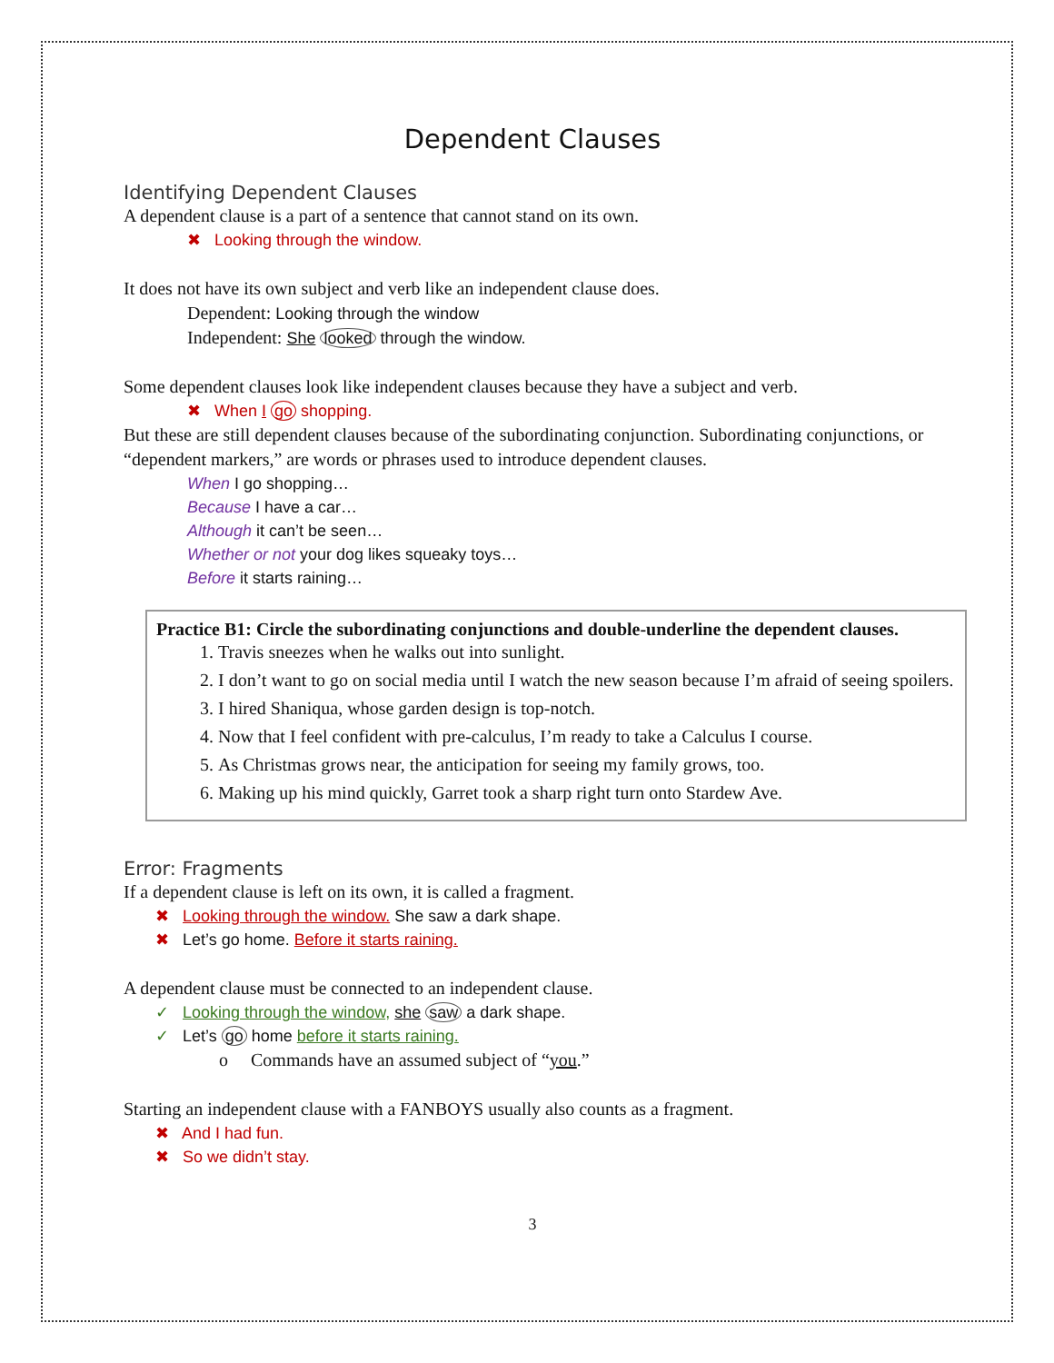Dependent Clauses
Identifying Dependent Clauses
A dependent clause is a part of a sentence that cannot stand on its own.
✖ Looking through the window.
It does not have its own subject and verb like an independent clause does.
Dependent: Looking through the window
Independent: She looked through the window.
Some dependent clauses look like independent clauses because they have a subject and verb.
✖ When I go shopping.
But these are still dependent clauses because of the subordinating conjunction. Subordinating conjunctions, or “dependent markers,” are words or phrases used to introduce dependent clauses.
When I go shopping…
Because I have a car…
Although it can’t be seen…
Whether or not your dog likes squeaky toys…
Before it starts raining…
Practice B1: Circle the subordinating conjunctions and double-underline the dependent clauses.
1. Travis sneezes when he walks out into sunlight.
2. I don’t want to go on social media until I watch the new season because I’m afraid of seeing spoilers.
3. I hired Shaniqua, whose garden design is top-notch.
4. Now that I feel confident with pre-calculus, I’m ready to take a Calculus I course.
5. As Christmas grows near, the anticipation for seeing my family grows, too.
6. Making up his mind quickly, Garret took a sharp right turn onto Stardew Ave.
Error: Fragments
If a dependent clause is left on its own, it is called a fragment.
✖ Looking through the window. She saw a dark shape.
✖ Let’s go home. Before it starts raining.
A dependent clause must be connected to an independent clause.
✓ Looking through the window, she saw a dark shape.
✓ Let’s go home before it starts raining.
o Commands have an assumed subject of “you.”
Starting an independent clause with a FANBOYS usually also counts as a fragment.
✖ And I had fun.
✖ So we didn’t stay.
3